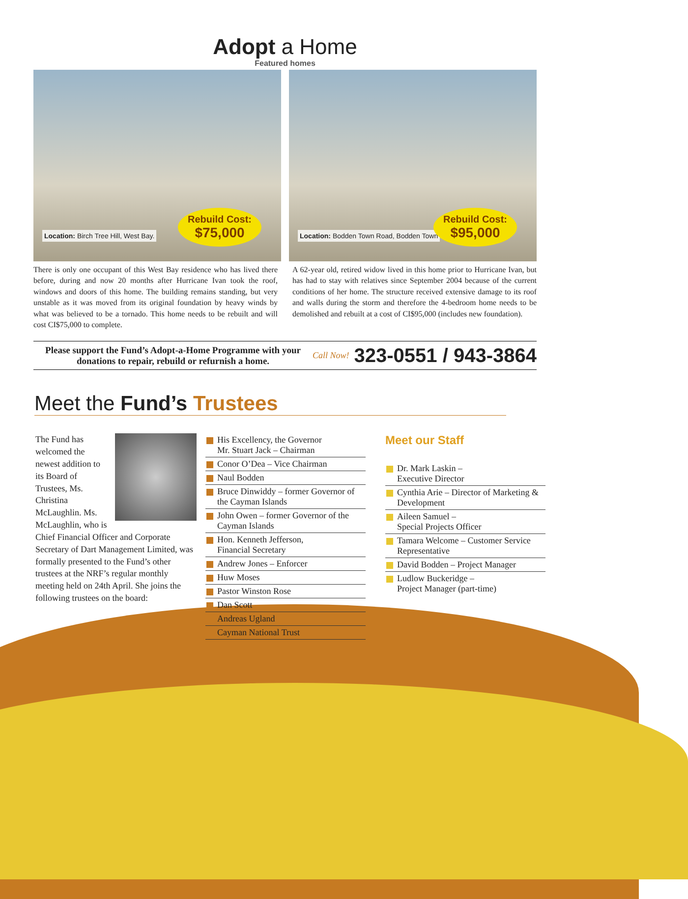Adopt a Home
Featured homes
Location: Birch Tree Hill, West Bay.
Rebuild Cost:
$75,000
Location: Bodden Town Road, Bodden Town
Rebuild Cost:
$95,000
There is only one occupant of this West Bay residence who has lived there before, during and now 20 months after Hurricane Ivan took the roof, windows and doors of this home. The building remains standing, but very unstable as it was moved from its original foundation by heavy winds by what was believed to be a tornado. This home needs to be rebuilt and will cost CI$75,000 to complete.
A 62-year old, retired widow lived in this home prior to Hurricane Ivan, but has had to stay with relatives since September 2004 because of the current conditions of her home. The structure received extensive damage to its roof and walls during the storm and therefore the 4-bedroom home needs to be demolished and rebuilt at a cost of CI$95,000 (includes new foundation).
Please support the Fund’s Adopt-a-Home Programme with your donations to repair, rebuild or refurnish a home.
Call Now! 323-0551 / 943-3864
Meet the Fund’s Trustees
The Fund has welcomed the newest addition to its Board of Trustees, Ms. Christina McLaughlin. Ms. McLaughlin, who is Chief Financial Officer and Corporate Secretary of Dart Management Limited, was formally presented to the Fund’s other trustees at the NRF’s regular monthly meeting held on 24th April. She joins the following trustees on the board:
His Excellency, the Governor
Mr. Stuart Jack – Chairman
Conor O’Dea – Vice Chairman
Naul Bodden
Bruce Dinwiddy – former Governor of the Cayman Islands
John Owen – former Governor of the Cayman Islands
Hon. Kenneth Jefferson,
Financial Secretary
Andrew Jones – Enforcer
Huw Moses
Pastor Winston Rose
Dan Scott
Andreas Ugland
Cayman National Trust
Meet our Staff
Dr. Mark Laskin –
Executive Director
Cynthia Arie – Director of Marketing & Development
Aileen Samuel –
Special Projects Officer
Tamara Welcome – Customer Service Representative
David Bodden – Project Manager
Ludlow Buckeridge –
Project Manager (part-time)